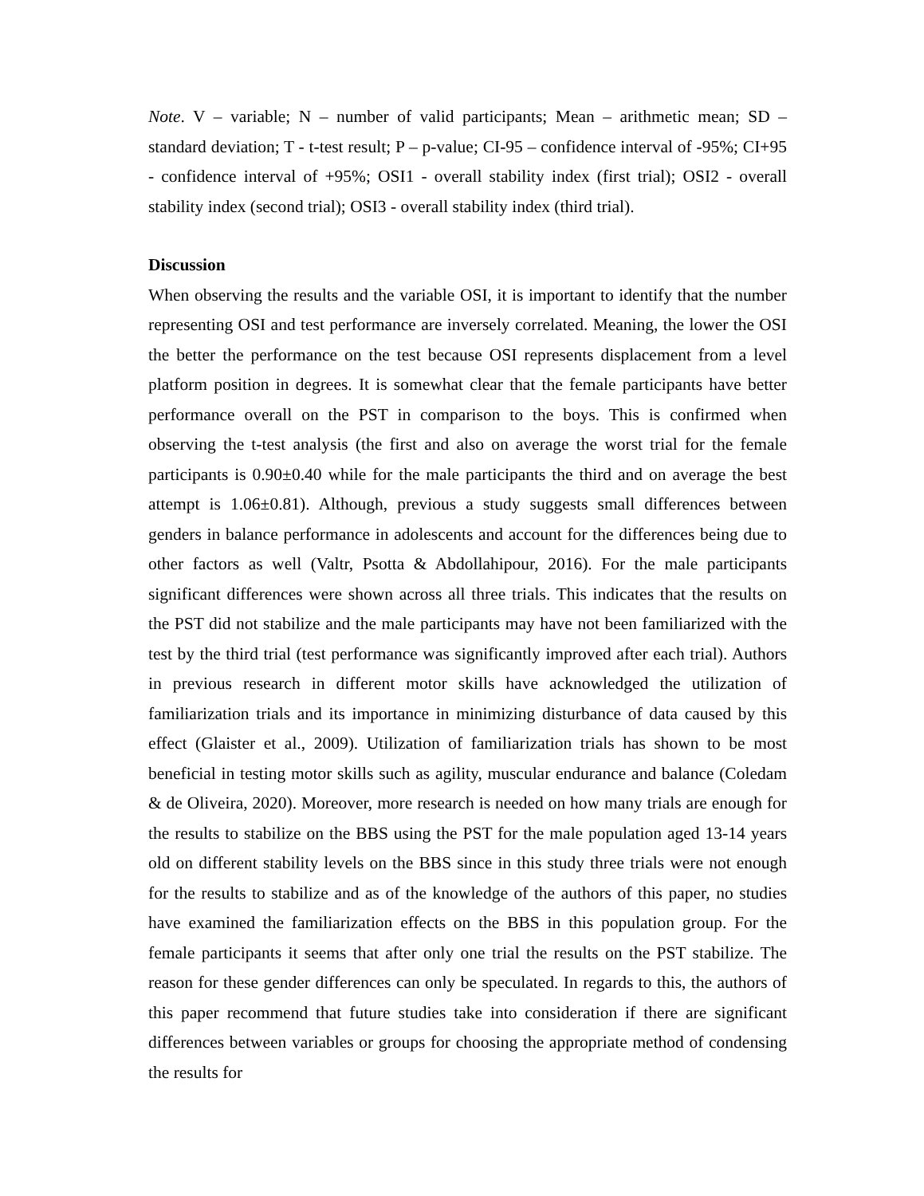Note. V – variable; N – number of valid participants; Mean – arithmetic mean; SD – standard deviation; T - t-test result; P – p-value; CI-95 – confidence interval of -95%; CI+95 - confidence interval of +95%; OSI1 - overall stability index (first trial); OSI2 - overall stability index (second trial); OSI3 - overall stability index (third trial).
Discussion
When observing the results and the variable OSI, it is important to identify that the number representing OSI and test performance are inversely correlated. Meaning, the lower the OSI the better the performance on the test because OSI represents displacement from a level platform position in degrees. It is somewhat clear that the female participants have better performance overall on the PST in comparison to the boys. This is confirmed when observing the t-test analysis (the first and also on average the worst trial for the female participants is 0.90±0.40 while for the male participants the third and on average the best attempt is 1.06±0.81). Although, previous a study suggests small differences between genders in balance performance in adolescents and account for the differences being due to other factors as well (Valtr, Psotta & Abdollahipour, 2016). For the male participants significant differences were shown across all three trials. This indicates that the results on the PST did not stabilize and the male participants may have not been familiarized with the test by the third trial (test performance was significantly improved after each trial). Authors in previous research in different motor skills have acknowledged the utilization of familiarization trials and its importance in minimizing disturbance of data caused by this effect (Glaister et al., 2009). Utilization of familiarization trials has shown to be most beneficial in testing motor skills such as agility, muscular endurance and balance (Coledam & de Oliveira, 2020). Moreover, more research is needed on how many trials are enough for the results to stabilize on the BBS using the PST for the male population aged 13-14 years old on different stability levels on the BBS since in this study three trials were not enough for the results to stabilize and as of the knowledge of the authors of this paper, no studies have examined the familiarization effects on the BBS in this population group. For the female participants it seems that after only one trial the results on the PST stabilize. The reason for these gender differences can only be speculated. In regards to this, the authors of this paper recommend that future studies take into consideration if there are significant differences between variables or groups for choosing the appropriate method of condensing the results for